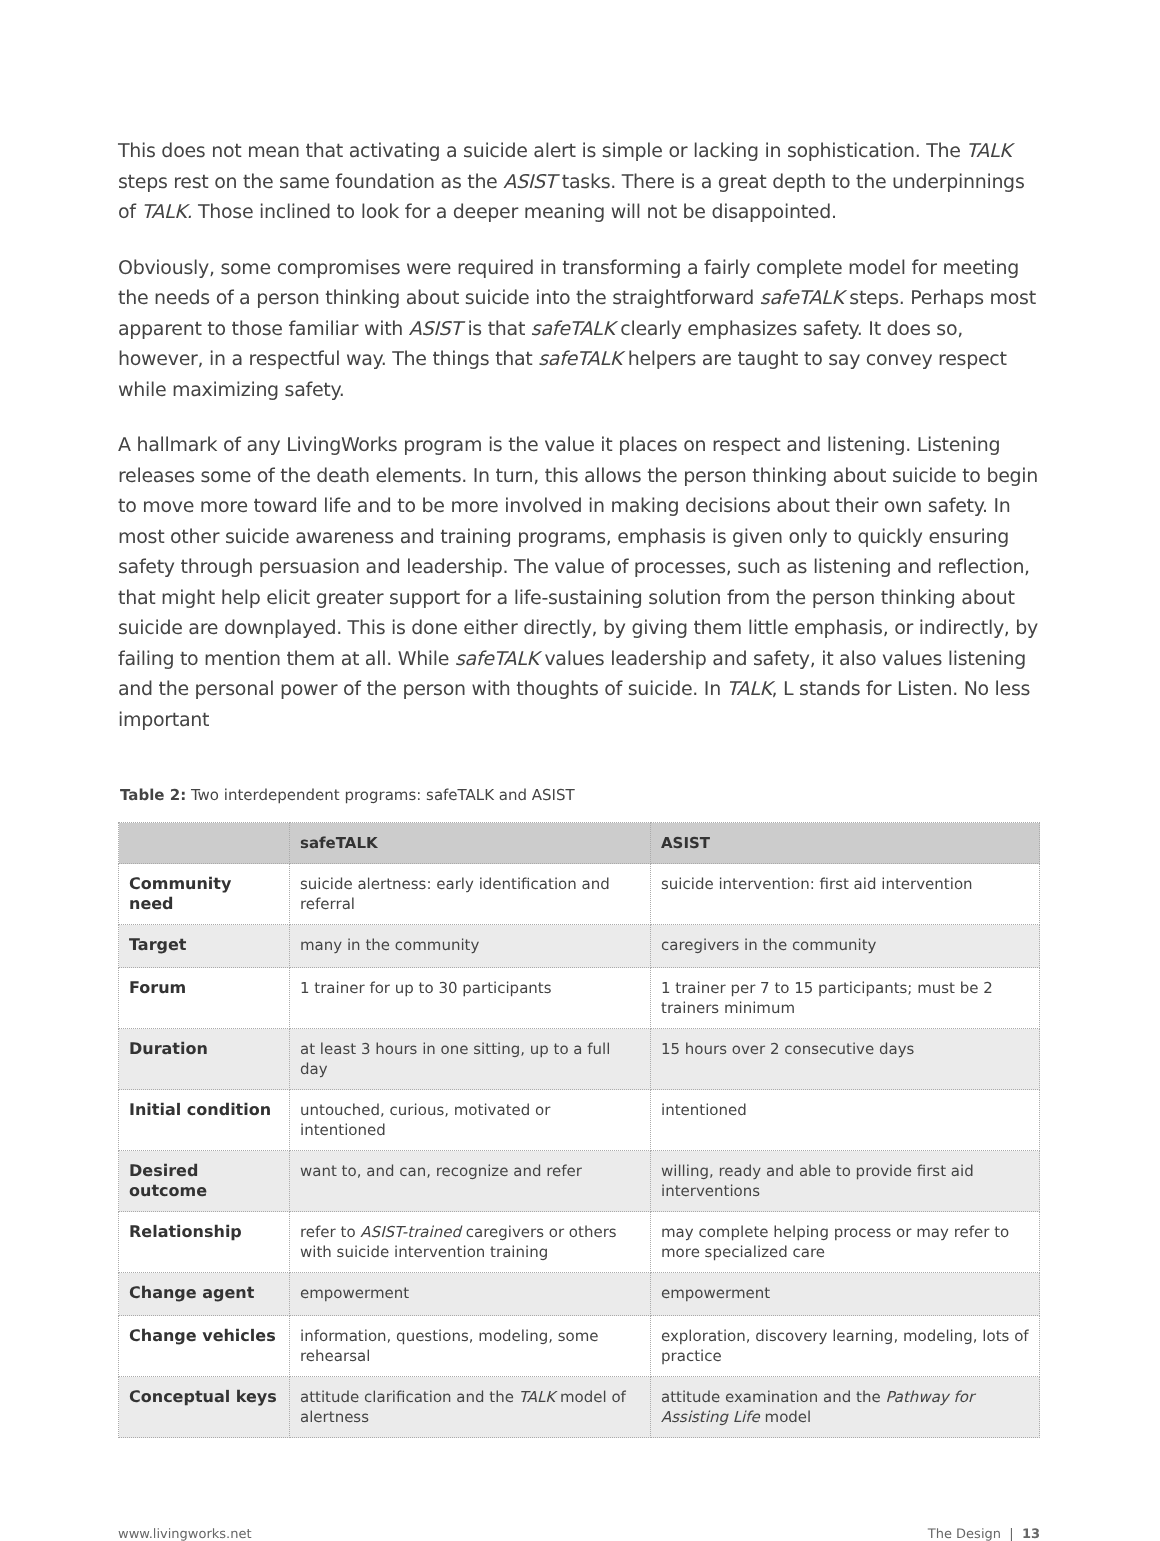This does not mean that activating a suicide alert is simple or lacking in sophistication. The TALK steps rest on the same foundation as the ASIST tasks. There is a great depth to the underpinnings of TALK. Those inclined to look for a deeper meaning will not be disappointed.
Obviously, some compromises were required in transforming a fairly complete model for meeting the needs of a person thinking about suicide into the straightforward safeTALK steps. Perhaps most apparent to those familiar with ASIST is that safeTALK clearly emphasizes safety. It does so, however, in a respectful way. The things that safeTALK helpers are taught to say convey respect while maximizing safety.
A hallmark of any LivingWorks program is the value it places on respect and listening. Listening releases some of the death elements. In turn, this allows the person thinking about suicide to begin to move more toward life and to be more involved in making decisions about their own safety. In most other suicide awareness and training programs, emphasis is given only to quickly ensuring safety through persuasion and leadership. The value of processes, such as listening and reflection, that might help elicit greater support for a life-sustaining solution from the person thinking about suicide are downplayed. This is done either directly, by giving them little emphasis, or indirectly, by failing to mention them at all. While safeTALK values leadership and safety, it also values listening and the personal power of the person with thoughts of suicide. In TALK, L stands for Listen. No less important
Table 2: Two interdependent programs: safeTALK and ASIST
| | safeTALK | ASIST |
| --- | --- | --- |
| Community need | suicide alertness: early identification and referral | suicide intervention: first aid intervention |
| Target | many in the community | caregivers in the community |
| Forum | 1 trainer for up to 30 participants | 1 trainer per 7 to 15 participants; must be 2 trainers minimum |
| Duration | at least 3 hours in one sitting, up to a full day | 15 hours over 2 consecutive days |
| Initial condition | untouched, curious, motivated or intentioned | intentioned |
| Desired outcome | want to, and can, recognize and refer | willing, ready and able to provide first aid interventions |
| Relationship | refer to ASIST-trained caregivers or others with suicide intervention training | may complete helping process or may refer to more specialized care |
| Change agent | empowerment | empowerment |
| Change vehicles | information, questions, modeling, some rehearsal | exploration, discovery learning, modeling, lots of practice |
| Conceptual keys | attitude clarification and the TALK model of alertness | attitude examination and the Pathway for Assisting Life model |
www.livingworks.net The Design | 13